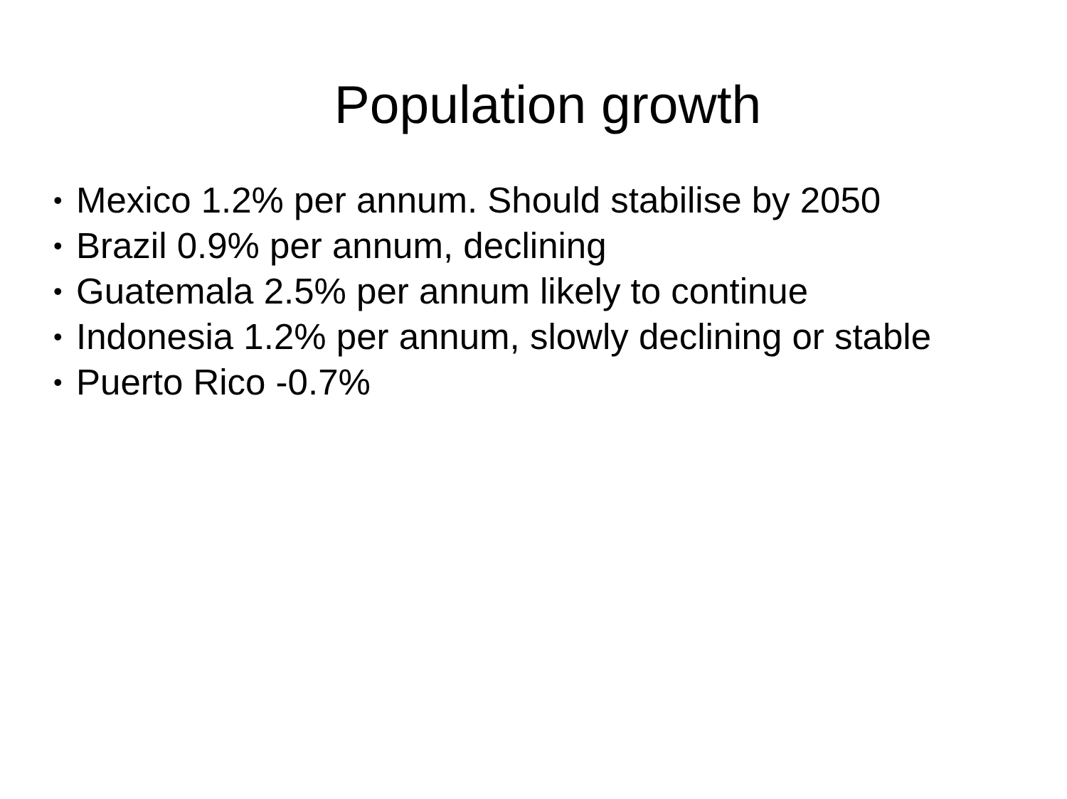Population growth
• Mexico 1.2% per annum. Should stabilise by 2050
• Brazil 0.9% per annum, declining
• Guatemala 2.5% per annum likely to continue
• Indonesia 1.2% per annum, slowly declining or stable
• Puerto Rico -0.7%